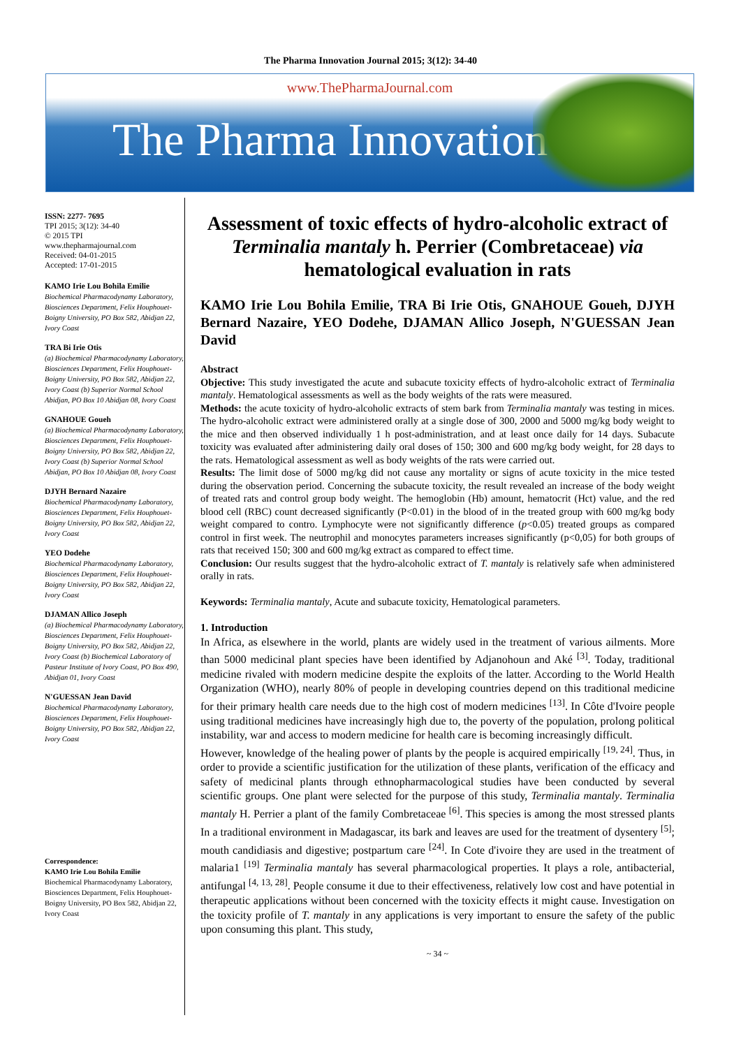The Pharma Innovation Journal 2015; 3(12): 34-40
www.ThePharmaJournal.com
The Pharma Innovation
ISSN: 2277- 7695
TPI 2015; 3(12): 34-40
© 2015 TPI
www.thepharmajournal.com
Received: 04-01-2015
Accepted: 17-01-2015
KAMO Irie Lou Bohila Emilie
Biochemical Pharmacodynamy Laboratory, Biosciences Department, Felix Houphouet-Boigny University, PO Box 582, Abidjan 22, Ivory Coast
TRA Bi Irie Otis
(a) Biochemical Pharmacodynamy Laboratory, Biosciences Department, Felix Houphouet-Boigny University, PO Box 582, Abidjan 22, Ivory Coast (b) Superior Normal School Abidjan, PO Box 10 Abidjan 08, Ivory Coast
GNAHOUE Goueh
(a) Biochemical Pharmacodynamy Laboratory, Biosciences Department, Felix Houphouet-Boigny University, PO Box 582, Abidjan 22, Ivory Coast (b) Superior Normal School Abidjan, PO Box 10 Abidjan 08, Ivory Coast
DJYH Bernard Nazaire
Biochemical Pharmacodynamy Laboratory, Biosciences Department, Felix Houphouet-Boigny University, PO Box 582, Abidjan 22, Ivory Coast
YEO Dodehe
Biochemical Pharmacodynamy Laboratory, Biosciences Department, Felix Houphouet-Boigny University, PO Box 582, Abidjan 22, Ivory Coast
DJAMAN Allico Joseph
(a) Biochemical Pharmacodynamy Laboratory, Biosciences Department, Felix Houphouet-Boigny University, PO Box 582, Abidjan 22, Ivory Coast (b) Biochemical Laboratory of Pasteur Institute of Ivory Coast, PO Box 490, Abidjan 01, Ivory Coast
N'GUESSAN Jean David
Biochemical Pharmacodynamy Laboratory, Biosciences Department, Felix Houphouet-Boigny University, PO Box 582, Abidjan 22, Ivory Coast
Correspondence:
KAMO Irie Lou Bohila Emilie
Biochemical Pharmacodynamy Laboratory, Biosciences Department, Felix Houphouet-Boigny University, PO Box 582, Abidjan 22, Ivory Coast
Assessment of toxic effects of hydro-alcoholic extract of Terminalia mantaly h. Perrier (Combretaceae) via hematological evaluation in rats
KAMO Irie Lou Bohila Emilie, TRA Bi Irie Otis, GNAHOUE Goueh, DJYH Bernard Nazaire, YEO Dodehe, DJAMAN Allico Joseph, N'GUESSAN Jean David
Abstract
Objective: This study investigated the acute and subacute toxicity effects of hydro-alcoholic extract of Terminalia mantaly. Hematological assessments as well as the body weights of the rats were measured.
Methods: the acute toxicity of hydro-alcoholic extracts of stem bark from Terminalia mantaly was testing in mices. The hydro-alcoholic extract were administered orally at a single dose of 300, 2000 and 5000 mg/kg body weight to the mice and then observed individually 1 h post-administration, and at least once daily for 14 days. Subacute toxicity was evaluated after administering daily oral doses of 150; 300 and 600 mg/kg body weight, for 28 days to the rats. Hematological assessment as well as body weights of the rats were carried out.
Results: The limit dose of 5000 mg/kg did not cause any mortality or signs of acute toxicity in the mice tested during the observation period. Concerning the subacute toxicity, the result revealed an increase of the body weight of treated rats and control group body weight. The hemoglobin (Hb) amount, hematocrit (Hct) value, and the red blood cell (RBC) count decreased significantly (P<0.01) in the blood of in the treated group with 600 mg/kg body weight compared to contro. Lymphocyte were not significantly difference (p<0.05) treated groups as compared control in first week. The neutrophil and monocytes parameters increases significantly (p<0,05) for both groups of rats that received 150; 300 and 600 mg/kg extract as compared to effect time.
Conclusion: Our results suggest that the hydro-alcoholic extract of T. mantaly is relatively safe when administered orally in rats.
Keywords: Terminalia mantaly, Acute and subacute toxicity, Hematological parameters.
1. Introduction
In Africa, as elsewhere in the world, plants are widely used in the treatment of various ailments. More than 5000 medicinal plant species have been identified by Adjanohoun and Aké <sup>[3]</sup>. Today, traditional medicine rivaled with modern medicine despite the exploits of the latter. According to the World Health Organization (WHO), nearly 80% of people in developing countries depend on this traditional medicine for their primary health care needs due to the high cost of modern medicines <sup>[13]</sup>. In Côte d'Ivoire people using traditional medicines have increasingly high due to, the poverty of the population, prolong political instability, war and access to modern medicine for health care is becoming increasingly difficult.
However, knowledge of the healing power of plants by the people is acquired empirically <sup>[19, 24]</sup>. Thus, in order to provide a scientific justification for the utilization of these plants, verification of the efficacy and safety of medicinal plants through ethnopharmacological studies have been conducted by several scientific groups. One plant were selected for the purpose of this study, Terminalia mantaly. Terminalia mantaly H. Perrier a plant of the family Combretaceae <sup>[6]</sup>. This species is among the most stressed plants In a traditional environment in Madagascar, its bark and leaves are used for the treatment of dysentery <sup>[5]</sup>; mouth candidiasis and digestive; postpartum care <sup>[24]</sup>. In Cote d'ivoire they are used in the treatment of malaria1 <sup>[19]</sup> Terminalia mantaly has several pharmacological properties. It plays a role, antibacterial, antifungal <sup>[4, 13, 28]</sup>. People consume it due to their effectiveness, relatively low cost and have potential in therapeutic applications without been concerned with the toxicity effects it might cause. Investigation on the toxicity profile of T. mantaly in any applications is very important to ensure the safety of the public upon consuming this plant. This study,
~ 34 ~